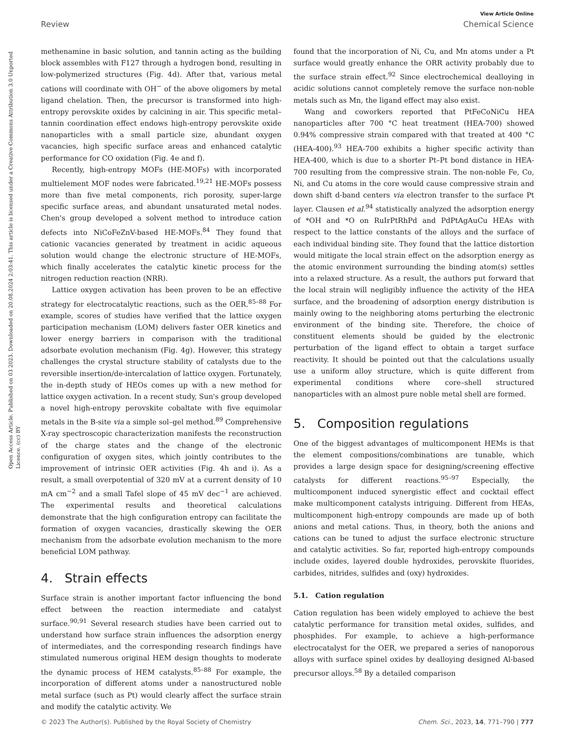View Article Online
Review Chemical Science
Open Access Article. Published on 03 2023. Downloaded on 20.08.2024 2:03:41. This article is licensed under a Creative Commons Attribution 3.0 Unported Licence. (cc) BY
methenamine in basic solution, and tannin acting as the building block assembles with F127 through a hydrogen bond, resulting in low-polymerized structures (Fig. 4d). After that, various metal cations will coordinate with OH<sup>−</sup> of the above oligomers by metal ligand chelation. Then, the precursor is transformed into high-entropy perovskite oxides by calcining in air. This specific metal–tannin coordination effect endows high-entropy perovskite oxide nanoparticles with a small particle size, abundant oxygen vacancies, high specific surface areas and enhanced catalytic performance for CO oxidation (Fig. 4e and f).
Recently, high-entropy MOFs (HE-MOFs) with incorporated multielement MOF nodes were fabricated.<sup>19,21</sup> HE-MOFs possess more than five metal components, rich porosity, super-large specific surface areas, and abundant unsaturated metal nodes. Chen's group developed a solvent method to introduce cation defects into NiCoFeZnV-based HE-MOFs.<sup>84</sup> They found that cationic vacancies generated by treatment in acidic aqueous solution would change the electronic structure of HE-MOFs, which finally accelerates the catalytic kinetic process for the nitrogen reduction reaction (NRR).
Lattice oxygen activation has been proven to be an effective strategy for electrocatalytic reactions, such as the OER.<sup>85–88</sup> For example, scores of studies have verified that the lattice oxygen participation mechanism (LOM) delivers faster OER kinetics and lower energy barriers in comparison with the traditional adsorbate evolution mechanism (Fig. 4g). However, this strategy challenges the crystal structure stability of catalysts due to the reversible insertion/de-intercalation of lattice oxygen. Fortunately, the in-depth study of HEOs comes up with a new method for lattice oxygen activation. In a recent study, Sun's group developed a novel high-entropy perovskite cobaltate with five equimolar metals in the B-site via a simple sol–gel method.<sup>89</sup> Comprehensive X-ray spectroscopic characterization manifests the reconstruction of the charge states and the change of the electronic configuration of oxygen sites, which jointly contributes to the improvement of intrinsic OER activities (Fig. 4h and i). As a result, a small overpotential of 320 mV at a current density of 10 mA cm<sup>−2</sup> and a small Tafel slope of 45 mV dec<sup>−1</sup> are achieved. The experimental results and theoretical calculations demonstrate that the high configuration entropy can facilitate the formation of oxygen vacancies, drastically skewing the OER mechanism from the adsorbate evolution mechanism to the more beneficial LOM pathway.
4. Strain effects
Surface strain is another important factor influencing the bond effect between the reaction intermediate and catalyst surface.<sup>90,91</sup> Several research studies have been carried out to understand how surface strain influences the adsorption energy of intermediates, and the corresponding research findings have stimulated numerous original HEM design thoughts to moderate the dynamic process of HEM catalysts.<sup>85–88</sup> For example, the incorporation of different atoms under a nanostructured noble metal surface (such as Pt) would clearly affect the surface strain and modify the catalytic activity. We
found that the incorporation of Ni, Cu, and Mn atoms under a Pt surface would greatly enhance the ORR activity probably due to the surface strain effect.<sup>92</sup> Since electrochemical dealloying in acidic solutions cannot completely remove the surface non-noble metals such as Mn, the ligand effect may also exist.
Wang and coworkers reported that PtFeCoNiCu HEA nanoparticles after 700 °C heat treatment (HEA-700) showed 0.94% compressive strain compared with that treated at 400 °C (HEA-400).<sup>93</sup> HEA-700 exhibits a higher specific activity than HEA-400, which is due to a shorter Pt–Pt bond distance in HEA-700 resulting from the compressive strain. The non-noble Fe, Co, Ni, and Cu atoms in the core would cause compressive strain and down shift d-band centers via electron transfer to the surface Pt layer. Clausen et al.<sup>94</sup> statistically analyzed the adsorption energy of *OH and *O on RuIrPtRhPd and PdPtAgAuCu HEAs with respect to the lattice constants of the alloys and the surface of each individual binding site. They found that the lattice distortion would mitigate the local strain effect on the adsorption energy as the atomic environment surrounding the binding atom(s) settles into a relaxed structure. As a result, the authors put forward that the local strain will negligibly influence the activity of the HEA surface, and the broadening of adsorption energy distribution is mainly owing to the neighboring atoms perturbing the electronic environment of the binding site. Therefore, the choice of constituent elements should be guided by the electronic perturbation of the ligand effect to obtain a target surface reactivity. It should be pointed out that the calculations usually use a uniform alloy structure, which is quite different from experimental conditions where core–shell structured nanoparticles with an almost pure noble metal shell are formed.
5. Composition regulations
One of the biggest advantages of multicomponent HEMs is that the element compositions/combinations are tunable, which provides a large design space for designing/screening effective catalysts for different reactions.<sup>95–97</sup> Especially, the multicomponent induced synergistic effect and cocktail effect make multicomponent catalysts intriguing. Different from HEAs, multicomponent high-entropy compounds are made up of both anions and metal cations. Thus, in theory, both the anions and cations can be tuned to adjust the surface electronic structure and catalytic activities. So far, reported high-entropy compounds include oxides, layered double hydroxides, perovskite fluorides, carbides, nitrides, sulfides and (oxy) hydroxides.
5.1. Cation regulation
Cation regulation has been widely employed to achieve the best catalytic performance for transition metal oxides, sulfides, and phosphides. For example, to achieve a high-performance electrocatalyst for the OER, we prepared a series of nanoporous alloys with surface spinel oxides by dealloying designed Al-based precursor alloys.<sup>58</sup> By a detailed comparison
© 2023 The Author(s). Published by the Royal Society of Chemistry Chem. Sci., 2023, 14, 771–790 | 777